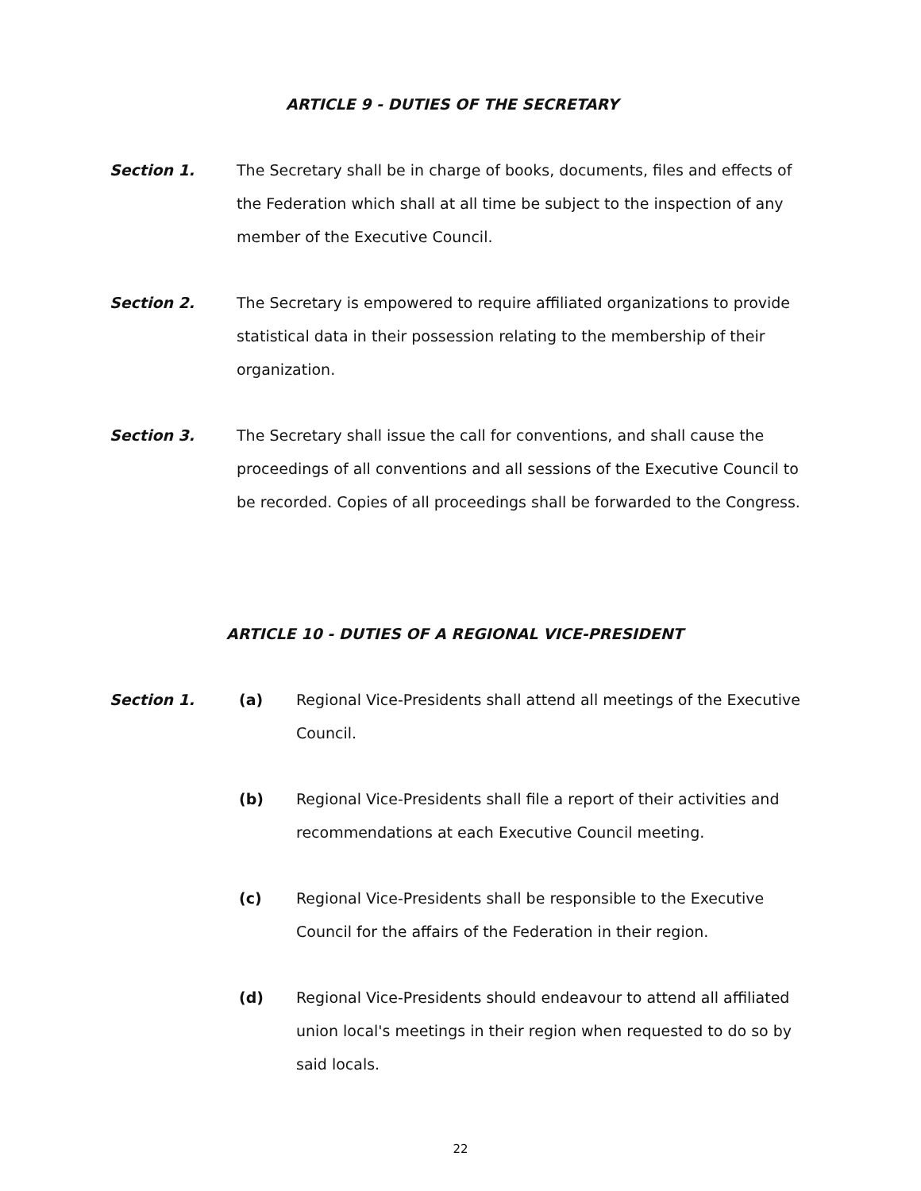ARTICLE 9 - DUTIES OF THE SECRETARY
Section 1. The Secretary shall be in charge of books, documents, files and effects of the Federation which shall at all time be subject to the inspection of any member of the Executive Council.
Section 2. The Secretary is empowered to require affiliated organizations to provide statistical data in their possession relating to the membership of their organization.
Section 3. The Secretary shall issue the call for conventions, and shall cause the proceedings of all conventions and all sessions of the Executive Council to be recorded. Copies of all proceedings shall be forwarded to the Congress.
ARTICLE 10 - DUTIES OF A REGIONAL VICE-PRESIDENT
Section 1. (a) Regional Vice-Presidents shall attend all meetings of the Executive Council.
(b) Regional Vice-Presidents shall file a report of their activities and recommendations at each Executive Council meeting.
(c) Regional Vice-Presidents shall be responsible to the Executive Council for the affairs of the Federation in their region.
(d) Regional Vice-Presidents should endeavour to attend all affiliated union local's meetings in their region when requested to do so by said locals.
22